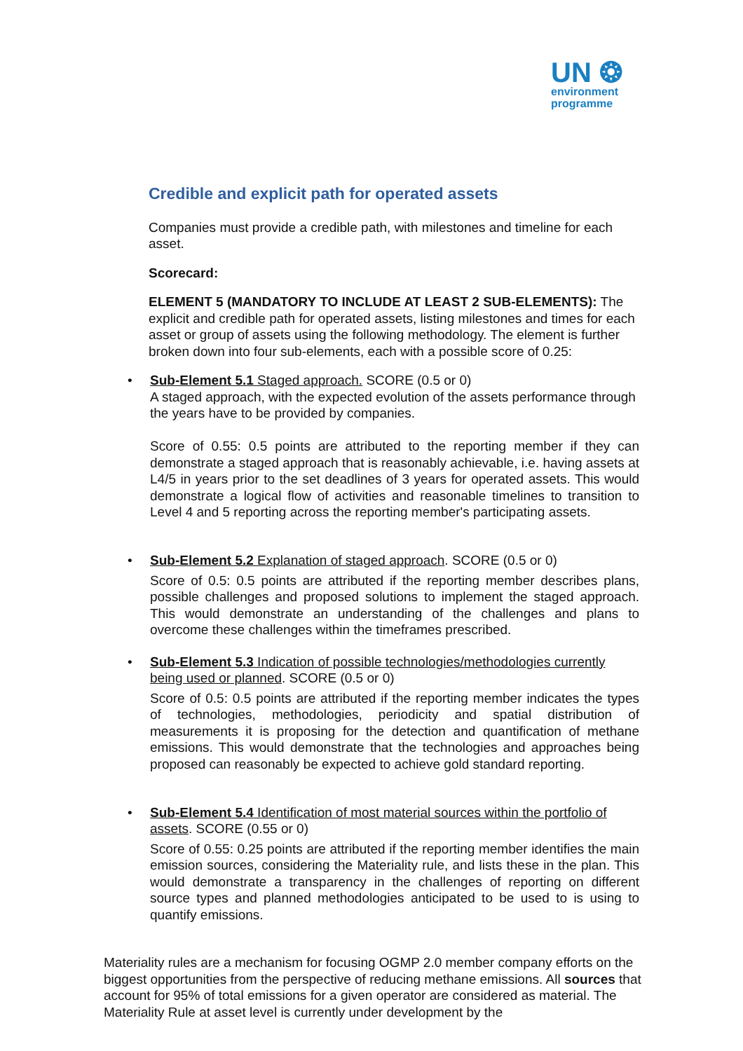UN ❂
environment
programme
Credible and explicit path for operated assets
Companies must provide a credible path, with milestones and timeline for each asset.
Scorecard:
ELEMENT 5 (MANDATORY TO INCLUDE AT LEAST 2 SUB-ELEMENTS): The explicit and credible path for operated assets, listing milestones and times for each asset or group of assets using the following methodology. The element is further broken down into four sub-elements, each with a possible score of 0.25:
• Sub-Element 5.1 Staged approach. SCORE (0.5 or 0)
A staged approach, with the expected evolution of the assets performance through the years have to be provided by companies.
Score of 0.55: 0.5 points are attributed to the reporting member if they can demonstrate a staged approach that is reasonably achievable, i.e. having assets at L4/5 in years prior to the set deadlines of 3 years for operated assets. This would demonstrate a logical flow of activities and reasonable timelines to transition to Level 4 and 5 reporting across the reporting member's participating assets.
• Sub-Element 5.2 Explanation of staged approach. SCORE (0.5 or 0)
Score of 0.5: 0.5 points are attributed if the reporting member describes plans, possible challenges and proposed solutions to implement the staged approach. This would demonstrate an understanding of the challenges and plans to overcome these challenges within the timeframes prescribed.
• Sub-Element 5.3 Indication of possible technologies/methodologies currently being used or planned. SCORE (0.5 or 0)
Score of 0.5: 0.5 points are attributed if the reporting member indicates the types of technologies, methodologies, periodicity and spatial distribution of measurements it is proposing for the detection and quantification of methane emissions. This would demonstrate that the technologies and approaches being proposed can reasonably be expected to achieve gold standard reporting.
• Sub-Element 5.4 Identification of most material sources within the portfolio of assets. SCORE (0.55 or 0)
Score of 0.55: 0.25 points are attributed if the reporting member identifies the main emission sources, considering the Materiality rule, and lists these in the plan. This would demonstrate a transparency in the challenges of reporting on different source types and planned methodologies anticipated to be used to is using to quantify emissions.
Materiality rules are a mechanism for focusing OGMP 2.0 member company efforts on the biggest opportunities from the perspective of reducing methane emissions. All sources that account for 95% of total emissions for a given operator are considered as material. The Materiality Rule at asset level is currently under development by the